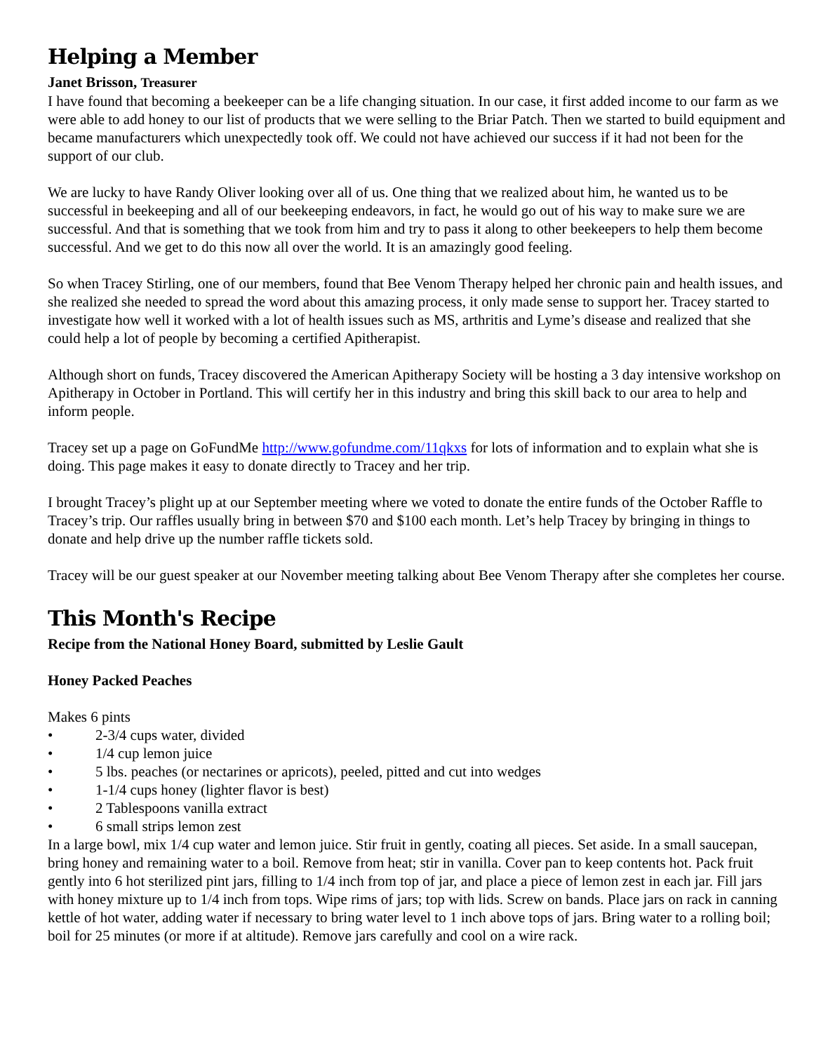Helping a Member
Janet Brisson, Treasurer
I have found that becoming a beekeeper can be a life changing situation. In our case, it first added income to our farm as we were able to add honey to our list of products that we were selling to the Briar Patch. Then we started to build equipment and became manufacturers which unexpectedly took off. We could not have achieved our success if it had not been for the support of our club.
We are lucky to have Randy Oliver looking over all of us. One thing that we realized about him, he wanted us to be successful in beekeeping and all of our beekeeping endeavors, in fact, he would go out of his way to make sure we are successful. And that is something that we took from him and try to pass it along to other beekeepers to help them become successful. And we get to do this now all over the world. It is an amazingly good feeling.
So when Tracey Stirling, one of our members, found that Bee Venom Therapy helped her chronic pain and health issues, and she realized she needed to spread the word about this amazing process, it only made sense to support her. Tracey started to investigate how well it worked with a lot of health issues such as MS, arthritis and Lyme’s disease and realized that she could help a lot of people by becoming a certified Apitherapist.
Although short on funds, Tracey discovered the American Apitherapy Society will be hosting a 3 day intensive workshop on Apitherapy in October in Portland. This will certify her in this industry and bring this skill back to our area to help and inform people.
Tracey set up a page on GoFundMe http://www.gofundme.com/11qkxs for lots of information and to explain what she is doing. This page makes it easy to donate directly to Tracey and her trip.
I brought Tracey’s plight up at our September meeting where we voted to donate the entire funds of the October Raffle to Tracey’s trip. Our raffles usually bring in between $70 and $100 each month. Let’s help Tracey by bringing in things to donate and help drive up the number raffle tickets sold.
Tracey will be our guest speaker at our November meeting talking about Bee Venom Therapy after she completes her course.
This Month's Recipe
Recipe from the National Honey Board, submitted by Leslie Gault
Honey Packed Peaches
Makes 6 pints
• 2-3/4 cups water, divided
• 1/4 cup lemon juice
• 5 lbs. peaches (or nectarines or apricots), peeled, pitted and cut into wedges
• 1-1/4 cups honey (lighter flavor is best)
• 2 Tablespoons vanilla extract
• 6 small strips lemon zest
In a large bowl, mix 1/4 cup water and lemon juice. Stir fruit in gently, coating all pieces. Set aside. In a small saucepan, bring honey and remaining water to a boil. Remove from heat; stir in vanilla. Cover pan to keep contents hot. Pack fruit gently into 6 hot sterilized pint jars, filling to 1/4 inch from top of jar, and place a piece of lemon zest in each jar. Fill jars with honey mixture up to 1/4 inch from tops. Wipe rims of jars; top with lids. Screw on bands. Place jars on rack in canning kettle of hot water, adding water if necessary to bring water level to 1 inch above tops of jars. Bring water to a rolling boil; boil for 25 minutes (or more if at altitude). Remove jars carefully and cool on a wire rack.